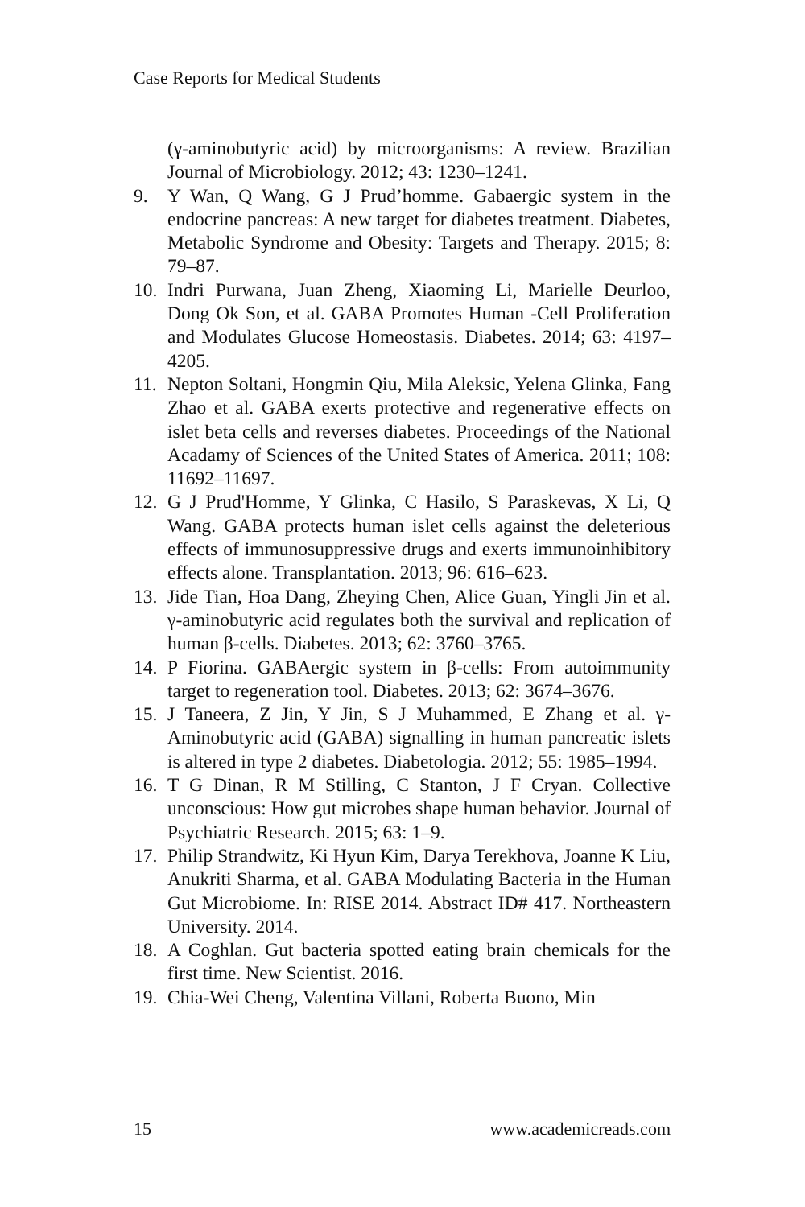Case Reports for Medical Students
(γ-aminobutyric acid) by microorganisms: A review. Brazilian Journal of Microbiology. 2012; 43: 1230–1241.
9. Y Wan, Q Wang, G J Prud’homme. Gabaergic system in the endocrine pancreas: A new target for diabetes treatment. Diabetes, Metabolic Syndrome and Obesity: Targets and Therapy. 2015; 8: 79–87.
10. Indri Purwana, Juan Zheng, Xiaoming Li, Marielle Deurloo, Dong Ok Son, et al. GABA Promotes Human -Cell Proliferation and Modulates Glucose Homeostasis. Diabetes. 2014; 63: 4197–4205.
11. Nepton Soltani, Hongmin Qiu, Mila Aleksic, Yelena Glinka, Fang Zhao et al. GABA exerts protective and regenerative effects on islet beta cells and reverses diabetes. Proceedings of the National Acadamy of Sciences of the United States of America. 2011; 108: 11692–11697.
12. G J Prud'Homme, Y Glinka, C Hasilo, S Paraskevas, X Li, Q Wang. GABA protects human islet cells against the deleterious effects of immunosuppressive drugs and exerts immunoinhibitory effects alone. Transplantation. 2013; 96: 616–623.
13. Jide Tian, Hoa Dang, Zheying Chen, Alice Guan, Yingli Jin et al. γ-aminobutyric acid regulates both the survival and replication of human β-cells. Diabetes. 2013; 62: 3760–3765.
14. P Fiorina. GABAergic system in β-cells: From autoimmunity target to regeneration tool. Diabetes. 2013; 62: 3674–3676.
15. J Taneera, Z Jin, Y Jin, S J Muhammed, E Zhang et al. γ-Aminobutyric acid (GABA) signalling in human pancreatic islets is altered in type 2 diabetes. Diabetologia. 2012; 55: 1985–1994.
16. T G Dinan, R M Stilling, C Stanton, J F Cryan. Collective unconscious: How gut microbes shape human behavior. Journal of Psychiatric Research. 2015; 63: 1–9.
17. Philip Strandwitz, Ki Hyun Kim, Darya Terekhova, Joanne K Liu, Anukriti Sharma, et al. GABA Modulating Bacteria in the Human Gut Microbiome. In: RISE 2014. Abstract ID# 417. Northeastern University. 2014.
18. A Coghlan. Gut bacteria spotted eating brain chemicals for the first time. New Scientist. 2016.
19. Chia-Wei Cheng, Valentina Villani, Roberta Buono, Min
15 www.academicreads.com